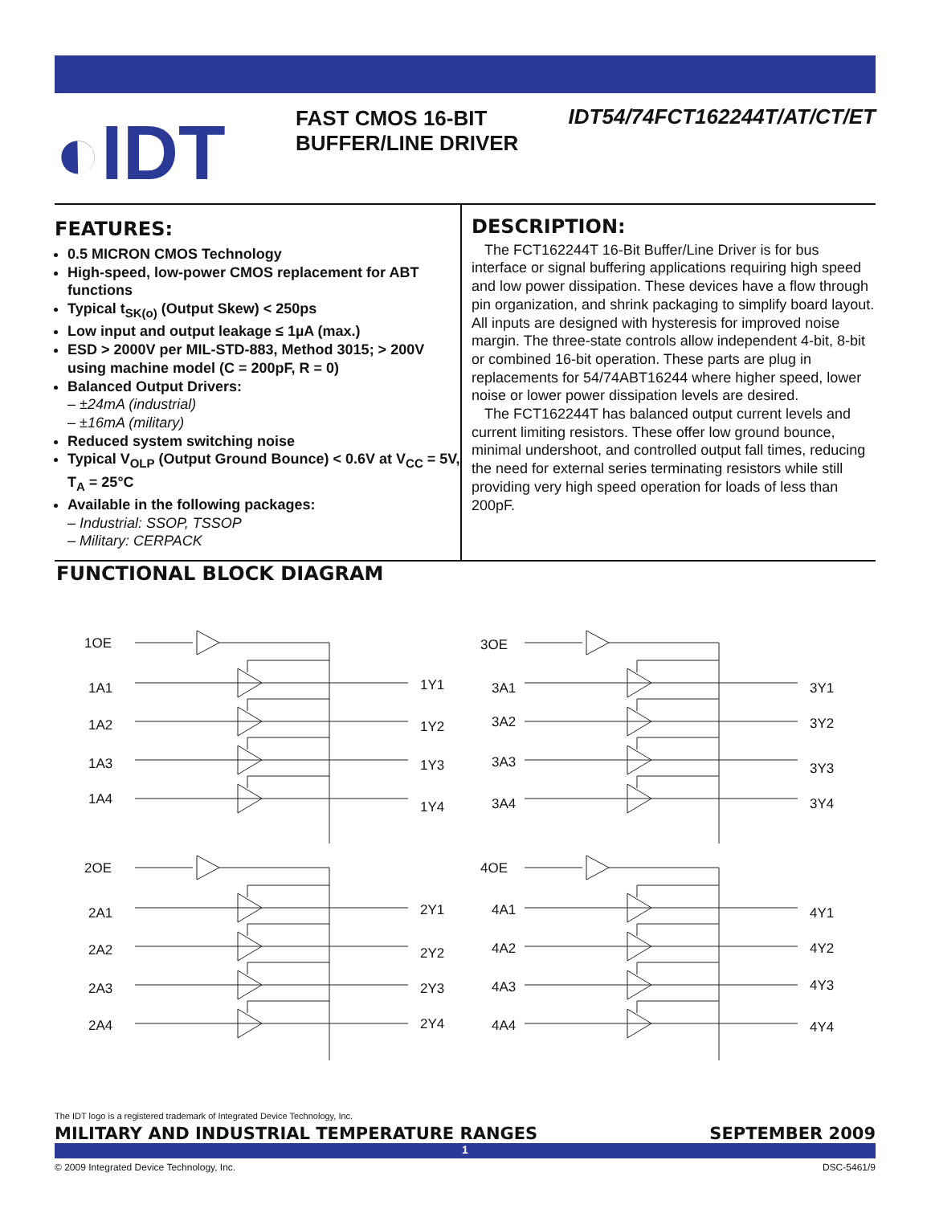◐IDT
FAST CMOS 16-BIT BUFFER/LINE DRIVER
IDT54/74FCT162244T/AT/CT/ET
FEATURES:
0.5 MICRON CMOS Technology
High-speed, low-power CMOS replacement for ABT functions
Typical t<sub>SK(o)</sub> (Output Skew) < 250ps
Low input and output leakage ≤ 1µA (max.)
ESD > 2000V per MIL-STD-883, Method 3015; > 200V using machine model (C = 200pF, R = 0)
Balanced Output Drivers:
– ±24mA (industrial)
– ±16mA (military)
Reduced system switching noise
Typical V<sub>OLP</sub> (Output Ground Bounce) < 0.6V at V<sub>CC</sub> = 5V, T<sub>A</sub> = 25°C
Available in the following packages:
– Industrial: SSOP, TSSOP
– Military: CERPACK
DESCRIPTION:
The FCT162244T 16-Bit Buffer/Line Driver is for bus interface or signal buffering applications requiring high speed and low power dissipation. These devices have a flow through pin organization, and shrink packaging to simplify board layout. All inputs are designed with hysteresis for improved noise margin. The three-state controls allow independent 4-bit, 8-bit or combined 16-bit operation. These parts are plug in replacements for 54/74ABT16244 where higher speed, lower noise or lower power dissipation levels are desired.
The FCT162244T has balanced output current levels and current limiting resistors. These offer low ground bounce, minimal undershoot, and controlled output fall times, reducing the need for external series terminating resistors while still providing very high speed operation for loads of less than 200pF.
FUNCTIONAL BLOCK DIAGRAM
1OE
1A1
1A2
1A3
1A4
1Y1
1Y2
1Y3
1Y4
3OE
3A1
3A2
3A3
3A4
3Y1
3Y2
3Y3
3Y4
2OE
2A1
2A2
2A3
2A4
2Y1
2Y2
2Y3
2Y4
4OE
4A1
4A2
4A3
4A4
4Y1
4Y2
4Y3
4Y4
The IDT logo is a registered trademark of Integrated Device Technology, Inc.
MILITARY AND INDUSTRIAL TEMPERATURE RANGES SEPTEMBER 2009
1
© 2009 Integrated Device Technology, Inc. DSC-5461/9